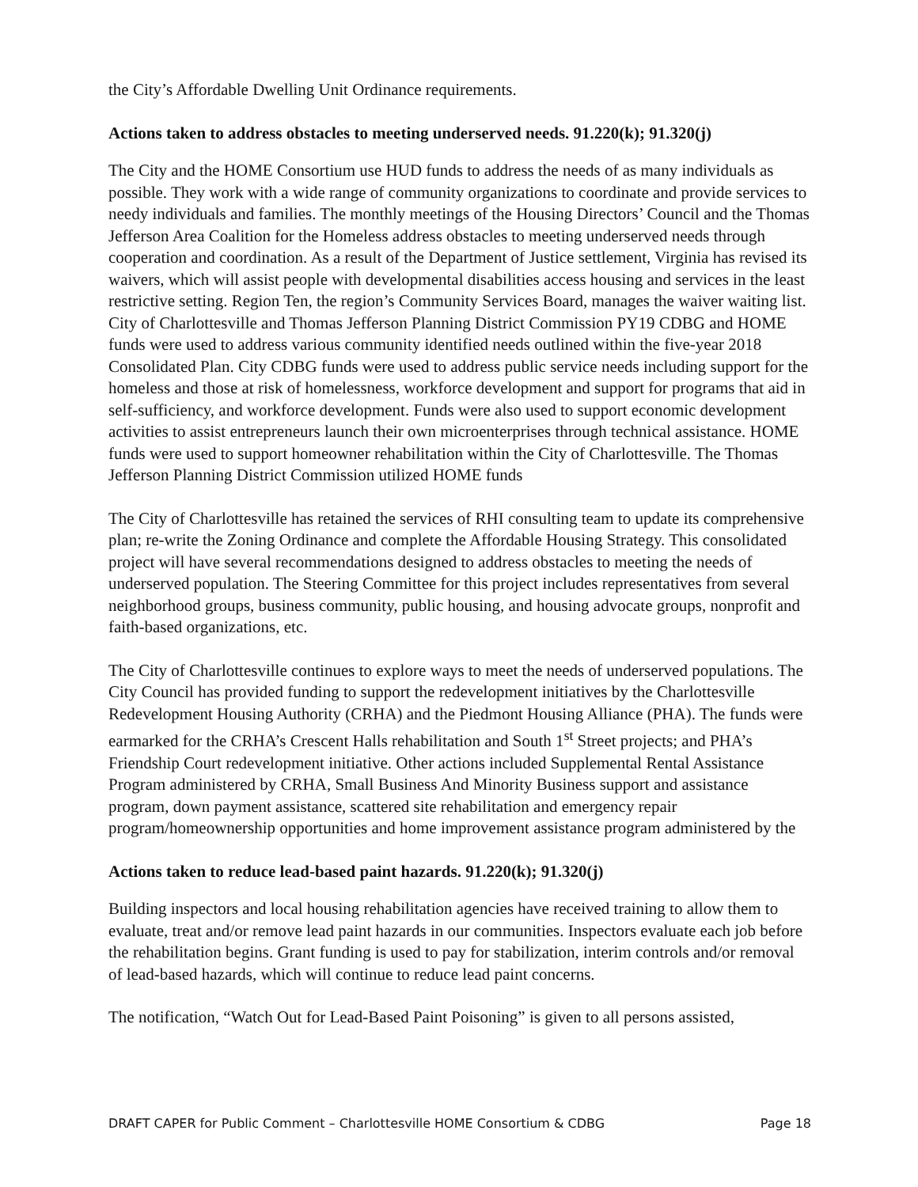the City’s Affordable Dwelling Unit Ordinance requirements.
Actions taken to address obstacles to meeting underserved needs. 91.220(k); 91.320(j)
The City and the HOME Consortium use HUD funds to address the needs of as many individuals as possible. They work with a wide range of community organizations to coordinate and provide services to needy individuals and families. The monthly meetings of the Housing Directors’ Council and the Thomas Jefferson Area Coalition for the Homeless address obstacles to meeting underserved needs through cooperation and coordination. As a result of the Department of Justice settlement, Virginia has revised its waivers, which will assist people with developmental disabilities access housing and services in the least restrictive setting. Region Ten, the region’s Community Services Board, manages the waiver waiting list. City of Charlottesville and Thomas Jefferson Planning District Commission PY19 CDBG and HOME funds were used to address various community identified needs outlined within the five-year 2018 Consolidated Plan. City CDBG funds were used to address public service needs including support for the homeless and those at risk of homelessness, workforce development and support for programs that aid in self-sufficiency, and workforce development. Funds were also used to support economic development activities to assist entrepreneurs launch their own microenterprises through technical assistance. HOME funds were used to support homeowner rehabilitation within the City of Charlottesville. The Thomas Jefferson Planning District Commission utilized HOME funds
The City of Charlottesville has retained the services of RHI consulting team to update its comprehensive plan; re-write the Zoning Ordinance and complete the Affordable Housing Strategy. This consolidated project will have several recommendations designed to address obstacles to meeting the needs of underserved population. The Steering Committee for this project includes representatives from several neighborhood groups, business community, public housing, and housing advocate groups, nonprofit and faith-based organizations, etc.
The City of Charlottesville continues to explore ways to meet the needs of underserved populations. The City Council has provided funding to support the redevelopment initiatives by the Charlottesville Redevelopment Housing Authority (CRHA) and the Piedmont Housing Alliance (PHA). The funds were earmarked for the CRHA’s Crescent Halls rehabilitation and South 1<sup>st</sup> Street projects; and PHA’s Friendship Court redevelopment initiative. Other actions included Supplemental Rental Assistance Program administered by CRHA, Small Business And Minority Business support and assistance program, down payment assistance, scattered site rehabilitation and emergency repair program/homeownership opportunities and home improvement assistance program administered by the
Actions taken to reduce lead-based paint hazards. 91.220(k); 91.320(j)
Building inspectors and local housing rehabilitation agencies have received training to allow them to evaluate, treat and/or remove lead paint hazards in our communities. Inspectors evaluate each job before the rehabilitation begins. Grant funding is used to pay for stabilization, interim controls and/or removal of lead-based hazards, which will continue to reduce lead paint concerns.
The notification, “Watch Out for Lead-Based Paint Poisoning” is given to all persons assisted,
DRAFT CAPER for Public Comment – Charlottesville HOME Consortium & CDBG Page 18